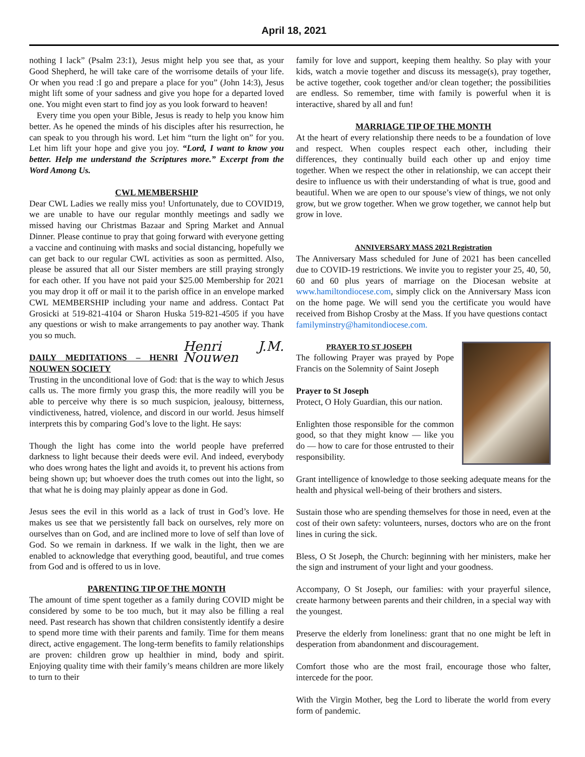April 18, 2021
nothing I lack” (Psalm 23:1), Jesus might help you see that, as your Good Shepherd, he will take care of the worrisome details of your life. Or when you read :I go and prepare a place for you” (John 14:3), Jesus might lift some of your sadness and give you hope for a departed loved one. You might even start to find joy as you look forward to heaven!
Every time you open your Bible, Jesus is ready to help you know him better. As he opened the minds of his disciples after his resurrection, he can speak to you through his word. Let him “turn the light on” for you. Let him lift your hope and give you joy. “Lord, I want to know you better. Help me understand the Scriptures more.” Excerpt from the Word Among Us.
CWL MEMBERSHIP
Dear CWL Ladies we really miss you! Unfortunately, due to COVID19, we are unable to have our regular monthly meetings and sadly we missed having our Christmas Bazaar and Spring Market and Annual Dinner. Please continue to pray that going forward with everyone getting a vaccine and continuing with masks and social distancing, hopefully we can get back to our regular CWL activities as soon as permitted. Also, please be assured that all our Sister members are still praying strongly for each other. If you have not paid your $25.00 Membership for 2021 you may drop it off or mail it to the parish office in an envelope marked CWL MEMBERSHIP including your name and address. Contact Pat Grosicki at 519-821-4104 or Sharon Huska 519-821-4505 if you have any questions or wish to make arrangements to pay another way. Thank you so much.
Henri J.M. Nouwen
DAILY MEDITATIONS – HENRI NOUWEN SOCIETY
Trusting in the unconditional love of God: that is the way to which Jesus calls us. The more firmly you grasp this, the more readily will you be able to perceive why there is so much suspicion, jealousy, bitterness, vindictiveness, hatred, violence, and discord in our world. Jesus himself interprets this by comparing God’s love to the light. He says:
Though the light has come into the world people have preferred darkness to light because their deeds were evil. And indeed, everybody who does wrong hates the light and avoids it, to prevent his actions from being shown up; but whoever does the truth comes out into the light, so that what he is doing may plainly appear as done in God.
Jesus sees the evil in this world as a lack of trust in God’s love. He makes us see that we persistently fall back on ourselves, rely more on ourselves than on God, and are inclined more to love of self than love of God. So we remain in darkness. If we walk in the light, then we are enabled to acknowledge that everything good, beautiful, and true comes from God and is offered to us in love.
PARENTING TIP OF THE MONTH
The amount of time spent together as a family during COVID might be considered by some to be too much, but it may also be filling a real need. Past research has shown that children consistently identify a desire to spend more time with their parents and family. Time for them means direct, active engagement. The long-term benefits to family relationships are proven: children grow up healthier in mind, body and spirit. Enjoying quality time with their family’s means children are more likely to turn to their
family for love and support, keeping them healthy. So play with your kids, watch a movie together and discuss its message(s), pray together, be active together, cook together and/or clean together; the possibilities are endless. So remember, time with family is powerful when it is interactive, shared by all and fun!
MARRIAGE TIP OF THE MONTH
At the heart of every relationship there needs to be a foundation of love and respect. When couples respect each other, including their differences, they continually build each other up and enjoy time together. When we respect the other in relationship, we can accept their desire to influence us with their understanding of what is true, good and beautiful. When we are open to our spouse’s view of things, we not only grow, but we grow together. When we grow together, we cannot help but grow in love.
ANNIVERSARY MASS 2021 Registration
The Anniversary Mass scheduled for June of 2021 has been cancelled due to COVID-19 restrictions. We invite you to register your 25, 40, 50, 60 and 60 plus years of marriage on the Diocesan website at www.hamiltondiocese.com, simply click on the Anniversary Mass icon on the home page. We will send you the certificate you would have received from Bishop Crosby at the Mass. If you have questions contact
familyminstry@hamitondiocese.com.
PRAYER TO ST JOSEPH
The following Prayer was prayed by Pope Francis on the Solemnity of Saint Joseph
Prayer to St Joseph
Protect, O Holy Guardian, this our nation.
Enlighten those responsible for the common good, so that they might know — like you do — how to care for those entrusted to their responsibility.
Grant intelligence of knowledge to those seeking adequate means for the health and physical well-being of their brothers and sisters.
Sustain those who are spending themselves for those in need, even at the cost of their own safety: volunteers, nurses, doctors who are on the front lines in curing the sick.
Bless, O St Joseph, the Church: beginning with her ministers, make her the sign and instrument of your light and your goodness.
Accompany, O St Joseph, our families: with your prayerful silence, create harmony between parents and their children, in a special way with the youngest.
Preserve the elderly from loneliness: grant that no one might be left in desperation from abandonment and discouragement.
Comfort those who are the most frail, encourage those who falter, intercede for the poor.
With the Virgin Mother, beg the Lord to liberate the world from every form of pandemic.